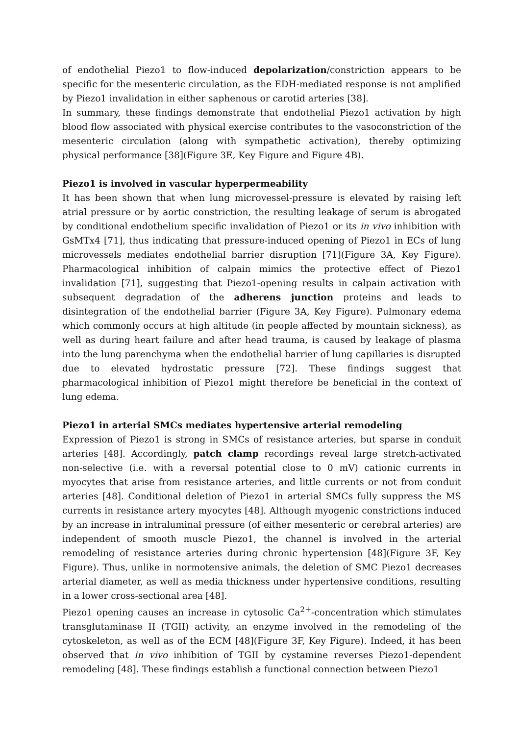of endothelial Piezo1 to flow-induced depolarization/constriction appears to be specific for the mesenteric circulation, as the EDH-mediated response is not amplified by Piezo1 invalidation in either saphenous or carotid arteries [38].
In summary, these findings demonstrate that endothelial Piezo1 activation by high blood flow associated with physical exercise contributes to the vasoconstriction of the mesenteric circulation (along with sympathetic activation), thereby optimizing physical performance [38](Figure 3E, Key Figure and Figure 4B).
Piezo1 is involved in vascular hyperpermeability
It has been shown that when lung microvessel-pressure is elevated by raising left atrial pressure or by aortic constriction, the resulting leakage of serum is abrogated by conditional endothelium specific invalidation of Piezo1 or its in vivo inhibition with GsMTx4 [71], thus indicating that pressure-induced opening of Piezo1 in ECs of lung microvessels mediates endothelial barrier disruption [71](Figure 3A, Key Figure). Pharmacological inhibition of calpain mimics the protective effect of Piezo1 invalidation [71], suggesting that Piezo1-opening results in calpain activation with subsequent degradation of the adherens junction proteins and leads to disintegration of the endothelial barrier (Figure 3A, Key Figure). Pulmonary edema which commonly occurs at high altitude (in people affected by mountain sickness), as well as during heart failure and after head trauma, is caused by leakage of plasma into the lung parenchyma when the endothelial barrier of lung capillaries is disrupted due to elevated hydrostatic pressure [72]. These findings suggest that pharmacological inhibition of Piezo1 might therefore be beneficial in the context of lung edema.
Piezo1 in arterial SMCs mediates hypertensive arterial remodeling
Expression of Piezo1 is strong in SMCs of resistance arteries, but sparse in conduit arteries [48]. Accordingly, patch clamp recordings reveal large stretch-activated non-selective (i.e. with a reversal potential close to 0 mV) cationic currents in myocytes that arise from resistance arteries, and little currents or not from conduit arteries [48]. Conditional deletion of Piezo1 in arterial SMCs fully suppress the MS currents in resistance artery myocytes [48]. Although myogenic constrictions induced by an increase in intraluminal pressure (of either mesenteric or cerebral arteries) are independent of smooth muscle Piezo1, the channel is involved in the arterial remodeling of resistance arteries during chronic hypertension [48](Figure 3F, Key Figure). Thus, unlike in normotensive animals, the deletion of SMC Piezo1 decreases arterial diameter, as well as media thickness under hypertensive conditions, resulting in a lower cross-sectional area [48].
Piezo1 opening causes an increase in cytosolic Ca<sup>2+</sup>-concentration which stimulates transglutaminase II (TGII) activity, an enzyme involved in the remodeling of the cytoskeleton, as well as of the ECM [48](Figure 3F, Key Figure). Indeed, it has been observed that in vivo inhibition of TGII by cystamine reverses Piezo1-dependent remodeling [48]. These findings establish a functional connection between Piezo1